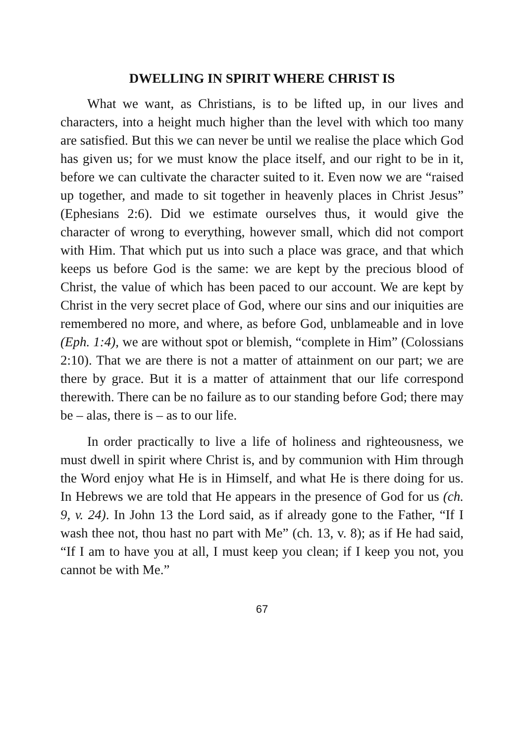DWELLING IN SPIRIT WHERE CHRIST IS
What we want, as Christians, is to be lifted up, in our lives and characters, into a height much higher than the level with which too many are satisfied. But this we can never be until we realise the place which God has given us; for we must know the place itself, and our right to be in it, before we can cultivate the character suited to it. Even now we are “raised up together, and made to sit together in heavenly places in Christ Jesus” (Ephesians 2:6). Did we estimate ourselves thus, it would give the character of wrong to everything, however small, which did not comport with Him. That which put us into such a place was grace, and that which keeps us before God is the same: we are kept by the precious blood of Christ, the value of which has been paced to our account. We are kept by Christ in the very secret place of God, where our sins and our iniquities are remembered no more, and where, as before God, unblameable and in love (Eph. 1:4), we are without spot or blemish, “complete in Him” (Colossians 2:10). That we are there is not a matter of attainment on our part; we are there by grace. But it is a matter of attainment that our life correspond therewith. There can be no failure as to our standing before God; there may be – alas, there is – as to our life.
In order practically to live a life of holiness and righteousness, we must dwell in spirit where Christ is, and by communion with Him through the Word enjoy what He is in Himself, and what He is there doing for us. In Hebrews we are told that He appears in the presence of God for us (ch. 9, v. 24). In John 13 the Lord said, as if already gone to the Father, “If I wash thee not, thou hast no part with Me” (ch. 13, v. 8); as if He had said, “If I am to have you at all, I must keep you clean; if I keep you not, you cannot be with Me.”
67